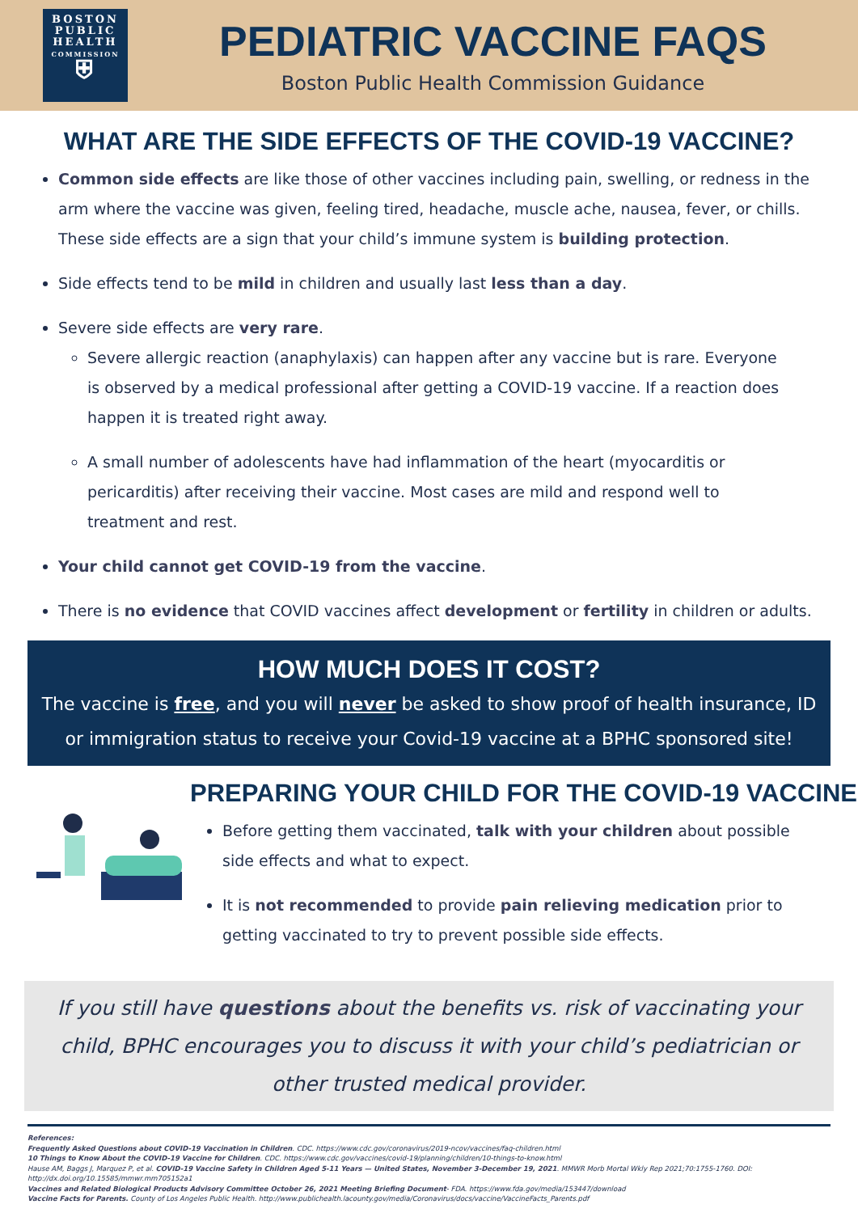BOSTON
PUBLIC
HEALTH
COMMISSION
⛨
PEDIATRIC VACCINE FAQS
Boston Public Health Commission Guidance
WHAT ARE THE SIDE EFFECTS OF THE COVID-19 VACCINE?
Common side effects are like those of other vaccines including pain, swelling, or redness in the arm where the vaccine was given, feeling tired, headache, muscle ache, nausea, fever, or chills. These side effects are a sign that your child’s immune system is building protection.
Side effects tend to be mild in children and usually last less than a day.
Severe side effects are very rare.
Severe allergic reaction (anaphylaxis) can happen after any vaccine but is rare. Everyone is observed by a medical professional after getting a COVID-19 vaccine. If a reaction does happen it is treated right away.
A small number of adolescents have had inflammation of the heart (myocarditis or pericarditis) after receiving their vaccine. Most cases are mild and respond well to treatment and rest.
Your child cannot get COVID-19 from the vaccine.
There is no evidence that COVID vaccines affect development or fertility in children or adults.
HOW MUCH DOES IT COST?
The vaccine is free, and you will never be asked to show proof of health insurance, ID or immigration status to receive your Covid-19 vaccine at a BPHC sponsored site!
PREPARING YOUR CHILD FOR THE COVID-19 VACCINE
Before getting them vaccinated, talk with your children about possible side effects and what to expect.
It is not recommended to provide pain relieving medication prior to getting vaccinated to try to prevent possible side effects.
If you still have questions about the benefits vs. risk of vaccinating your child, BPHC encourages you to discuss it with your child’s pediatrician or other trusted medical provider.
References:
Frequently Asked Questions about COVID-19 Vaccination in Children. CDC. https://www.cdc.gov/coronavirus/2019-ncov/vaccines/faq-children.html
10 Things to Know About the COVID-19 Vaccine for Children. CDC. https://www.cdc.gov/vaccines/covid-19/planning/children/10-things-to-know.html
Hause AM, Baggs J, Marquez P, et al. COVID-19 Vaccine Safety in Children Aged 5-11 Years — United States, November 3-December 19, 2021. MMWR Morb Mortal Wkly Rep 2021;70:1755-1760. DOI: http://dx.doi.org/10.15585/mmwr.mm705152a1
Vaccines and Related Biological Products Advisory Committee October 26, 2021 Meeting Briefing Document- FDA. https://www.fda.gov/media/153447/download
Vaccine Facts for Parents. County of Los Angeles Public Health. http://www.publichealth.lacounty.gov/media/Coronavirus/docs/vaccine/VaccineFacts_Parents.pdf